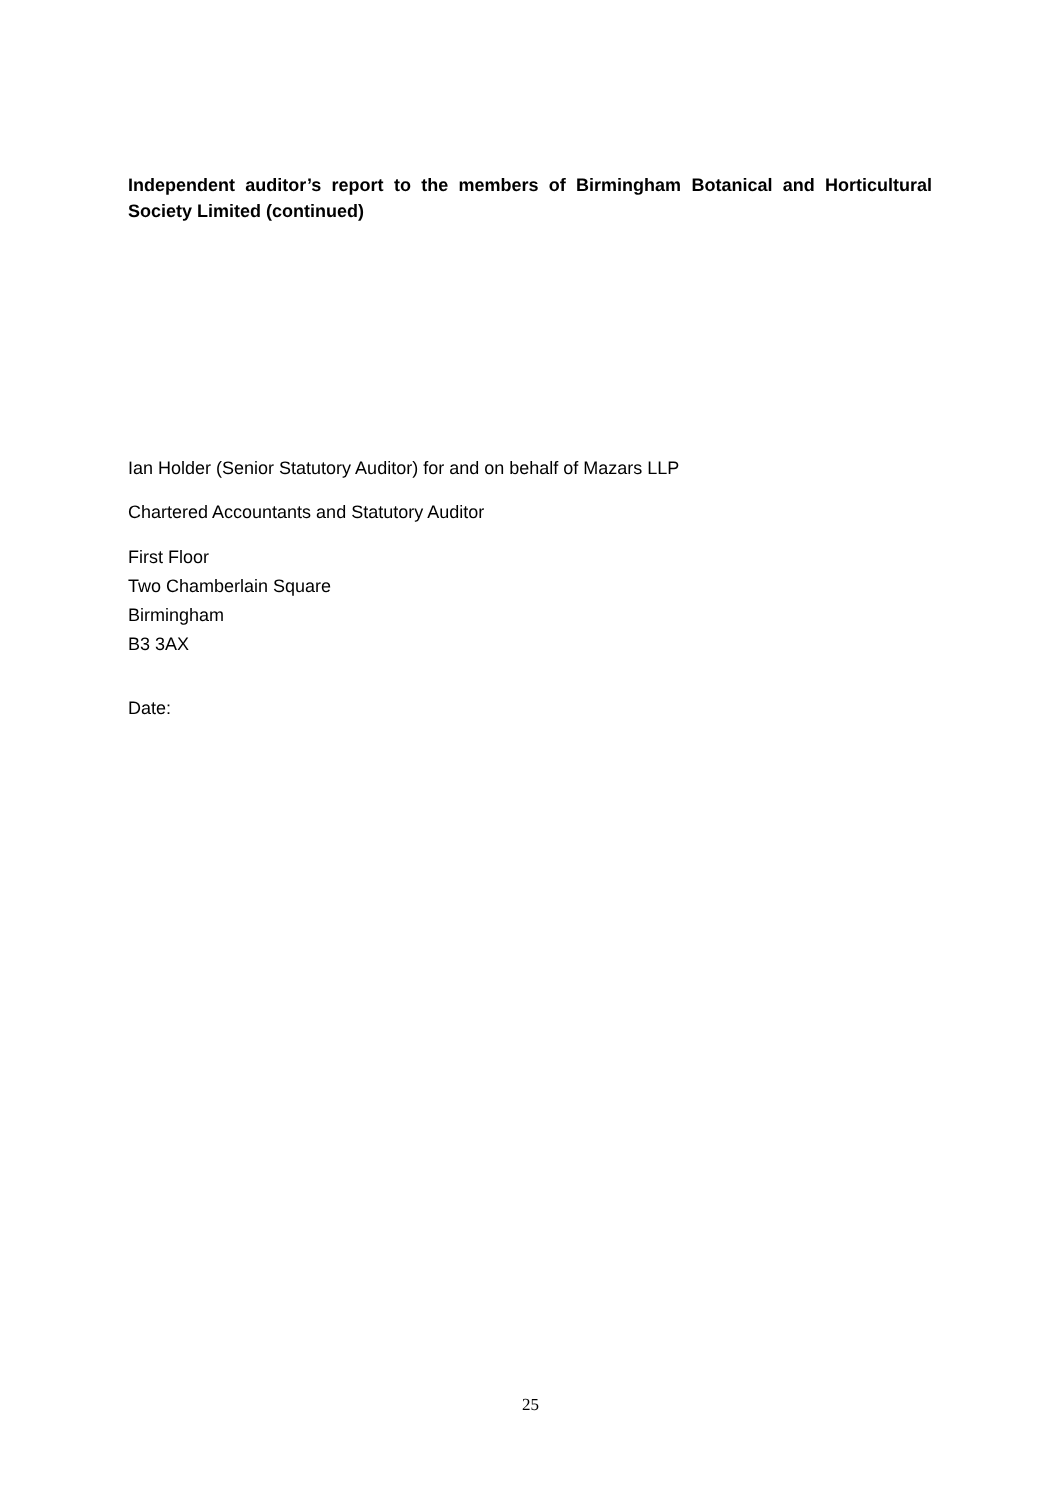Independent auditor’s report to the members of Birmingham Botanical and Horticultural Society Limited (continued)
Ian Holder (Senior Statutory Auditor) for and on behalf of Mazars LLP
Chartered Accountants and Statutory Auditor
First Floor
Two Chamberlain Square
Birmingham
B3 3AX
Date:
25